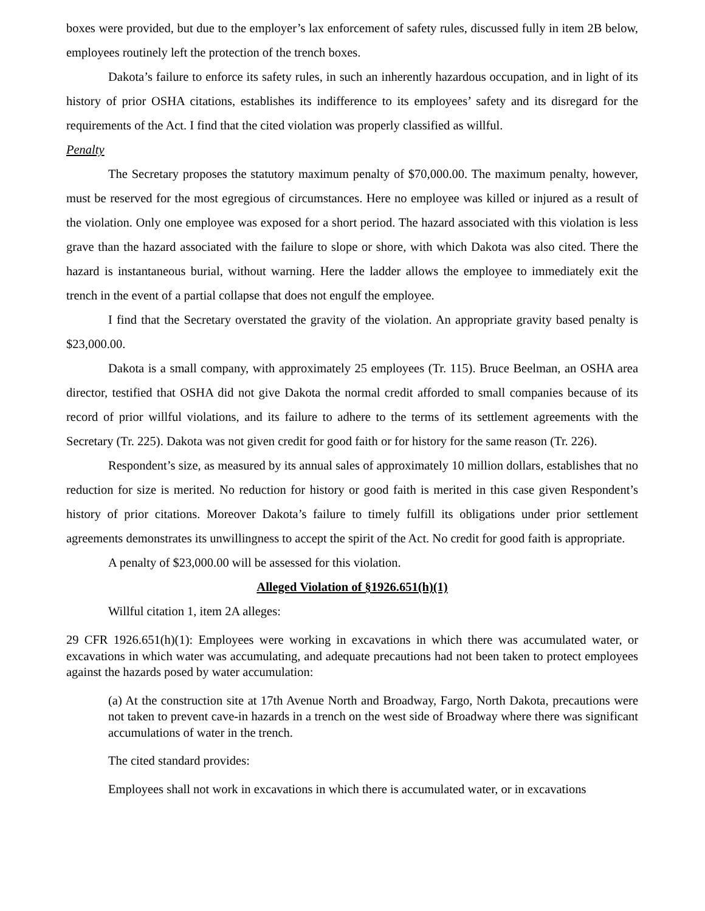boxes were provided, but due to the employer’s lax enforcement of safety rules, discussed fully in item 2B below, employees routinely left the protection of the trench boxes.
Dakota’s failure to enforce its safety rules, in such an inherently hazardous occupation, and in light of its history of prior OSHA citations, establishes its indifference to its employees’ safety and its disregard for the requirements of the Act. I find that the cited violation was properly classified as willful.
Penalty
The Secretary proposes the statutory maximum penalty of $70,000.00. The maximum penalty, however, must be reserved for the most egregious of circumstances. Here no employee was killed or injured as a result of the violation. Only one employee was exposed for a short period. The hazard associated with this violation is less grave than the hazard associated with the failure to slope or shore, with which Dakota was also cited. There the hazard is instantaneous burial, without warning. Here the ladder allows the employee to immediately exit the trench in the event of a partial collapse that does not engulf the employee.
I find that the Secretary overstated the gravity of the violation. An appropriate gravity based penalty is $23,000.00.
Dakota is a small company, with approximately 25 employees (Tr. 115). Bruce Beelman, an OSHA area director, testified that OSHA did not give Dakota the normal credit afforded to small companies because of its record of prior willful violations, and its failure to adhere to the terms of its settlement agreements with the Secretary (Tr. 225). Dakota was not given credit for good faith or for history for the same reason (Tr. 226).
Respondent’s size, as measured by its annual sales of approximately 10 million dollars, establishes that no reduction for size is merited. No reduction for history or good faith is merited in this case given Respondent’s history of prior citations. Moreover Dakota’s failure to timely fulfill its obligations under prior settlement agreements demonstrates its unwillingness to accept the spirit of the Act. No credit for good faith is appropriate.
A penalty of $23,000.00 will be assessed for this violation.
Alleged Violation of §1926.651(h)(1)
Willful citation 1, item 2A alleges:
29 CFR 1926.651(h)(1): Employees were working in excavations in which there was accumulated water, or excavations in which water was accumulating, and adequate precautions had not been taken to protect employees against the hazards posed by water accumulation:
(a) At the construction site at 17th Avenue North and Broadway, Fargo, North Dakota, precautions were not taken to prevent cave-in hazards in a trench on the west side of Broadway where there was significant accumulations of water in the trench.
The cited standard provides:
Employees shall not work in excavations in which there is accumulated water, or in excavations